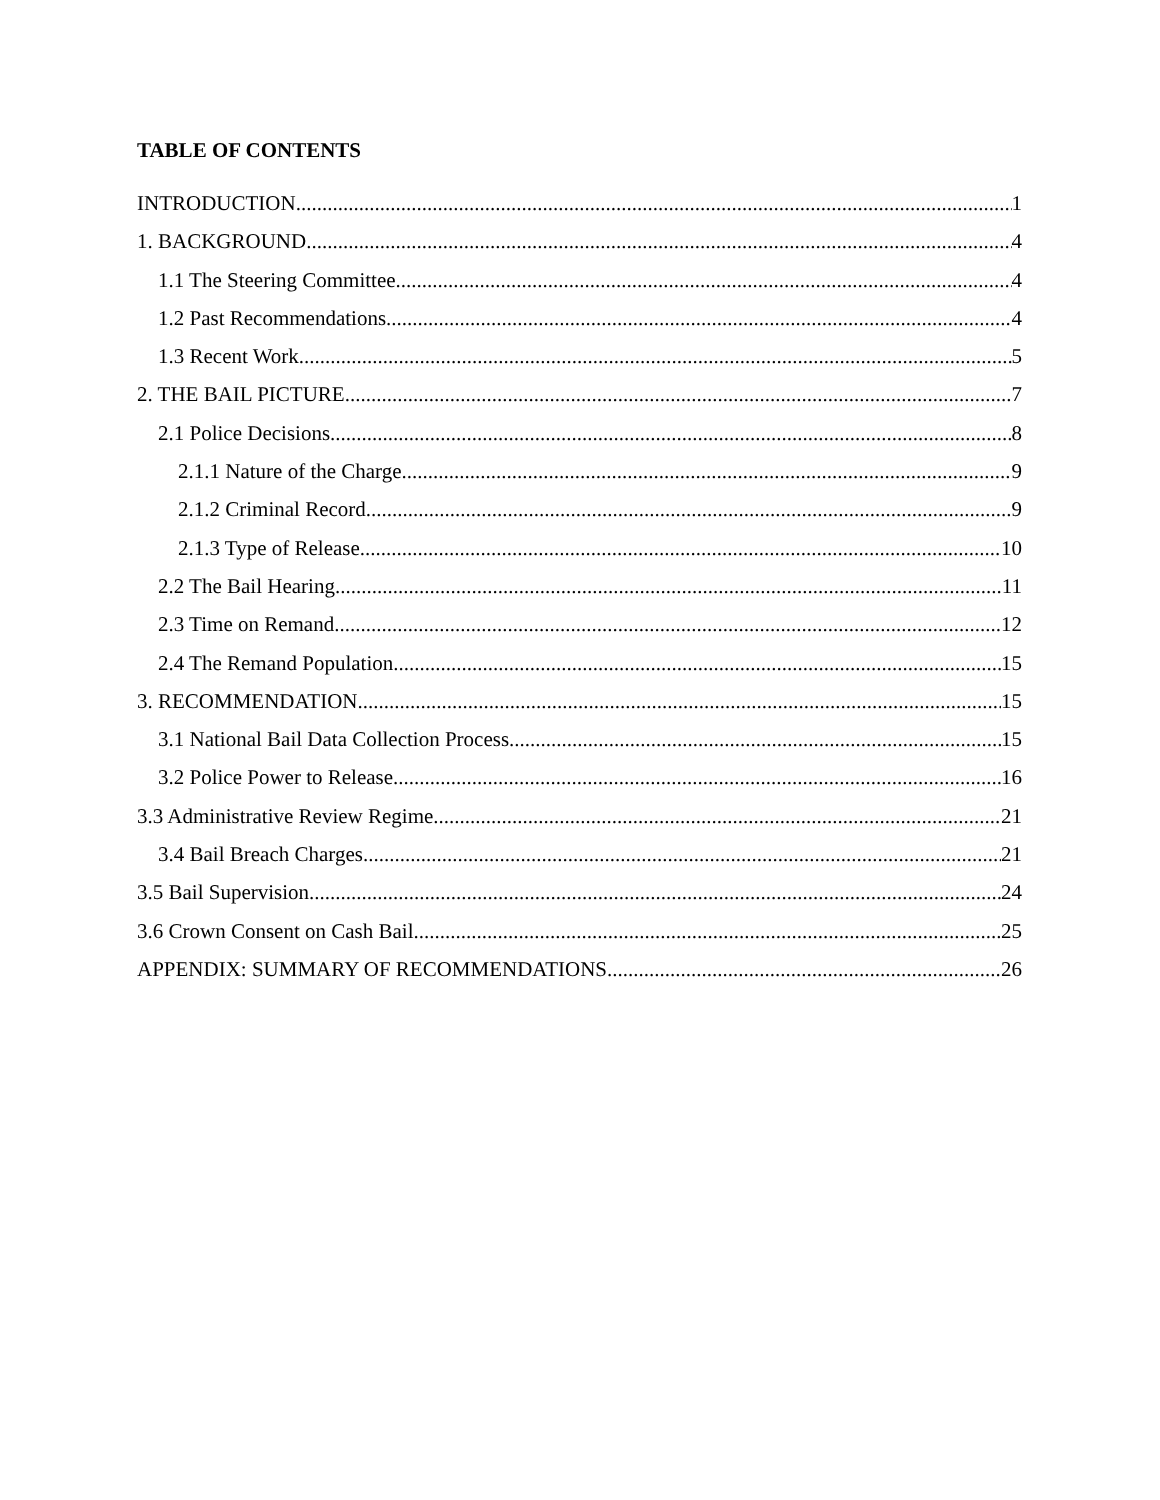TABLE OF CONTENTS
INTRODUCTION 1
1. BACKGROUND 4
1.1 The Steering Committee 4
1.2 Past Recommendations 4
1.3 Recent Work 5
2. THE BAIL PICTURE 7
2.1 Police Decisions 8
2.1.1 Nature of the Charge 9
2.1.2 Criminal Record 9
2.1.3 Type of Release 10
2.2 The Bail Hearing 11
2.3 Time on Remand 12
2.4 The Remand Population 15
3. RECOMMENDATION 15
3.1 National Bail Data Collection Process 15
3.2 Police Power to Release 16
3.3 Administrative Review Regime 21
3.4 Bail Breach Charges 21
3.5 Bail Supervision 24
3.6 Crown Consent on Cash Bail 25
APPENDIX: SUMMARY OF RECOMMENDATIONS 26